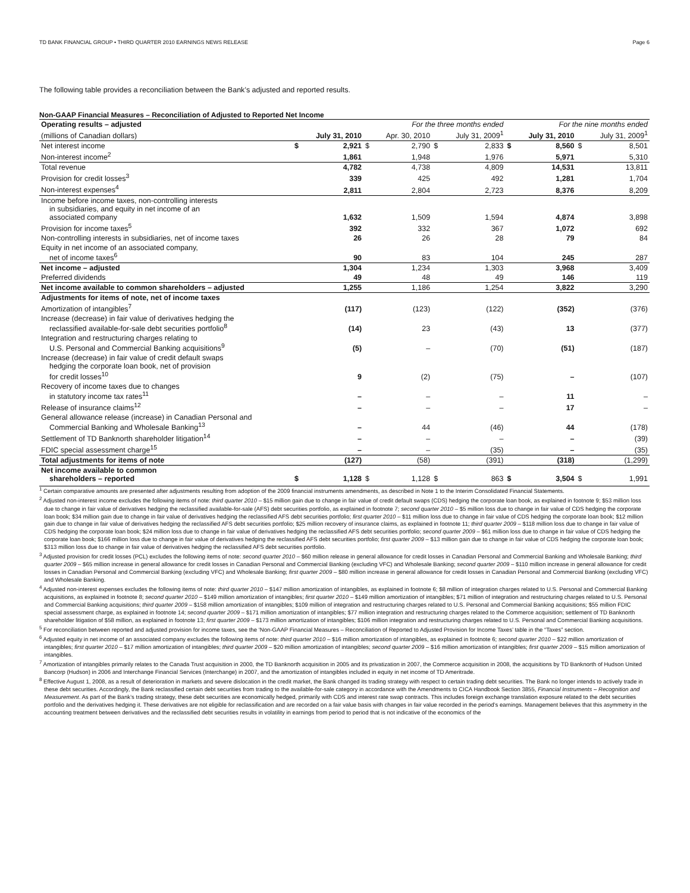TD BANK FINANCIAL GROUP • THIRD QUARTER 2010 EARNINGS NEWS RELEASE Page 6
The following table provides a reconciliation between the Bank’s adjusted and reported results.
Non-GAAP Financial Measures – Reconciliation of Adjusted to Reported Net Income
| Operating results – adjusted | For the three months ended | | | | | | For the nine months ended | | | |
| (millions of Canadian dollars) | July 31, 2010 | | Apr. 30, 2010 | | July 31, 2009<sup>1</sup> | | July 31, 2010 | | July 31, 2009<sup>1</sup> | |
| Net interest income | $ | 2,921 | $ | 2,790 | $ | 2,833 | $ | 8,560 | $ | 8,501 |
| Non-interest income<sup>2</sup> | | 1,861 | | 1,948 | | 1,976 | | 5,971 | | 5,310 |
| Total revenue | | 4,782 | | 4,738 | | 4,809 | | 14,531 | | 13,811 |
| Provision for credit losses<sup>3</sup> | | 339 | | 425 | | 492 | | 1,281 | | 1,704 |
| Non-interest expenses<sup>4</sup> | | 2,811 | | 2,804 | | 2,723 | | 8,376 | | 8,209 |
| Income before income taxes, non-controlling interests in subsidiaries, and equity in net income of an associated company | | 1,632 | | 1,509 | | 1,594 | | 4,874 | | 3,898 |
| Provision for income taxes<sup>5</sup> | | 392 | | 332 | | 367 | | 1,072 | | 692 |
| Non-controlling interests in subsidiaries, net of income taxes | | 26 | | 26 | | 28 | | 79 | | 84 |
| Equity in net income of an associated company, net of income taxes<sup>6</sup> | | 90 | | 83 | | 104 | | 245 | | 287 |
| Net income – adjusted | | 1,304 | | 1,234 | | 1,303 | | 3,968 | | 3,409 |
| Preferred dividends | | 49 | | 48 | | 49 | | 146 | | 119 |
| Net income available to common shareholders – adjusted | | 1,255 | | 1,186 | | 1,254 | | 3,822 | | 3,290 |
| Adjustments for items of note, net of income taxes | | | | | | | | | | |
| Amortization of intangibles<sup>7</sup> | | (117) | | (123) | | (122) | | (352) | | (376) |
| Increase (decrease) in fair value of derivatives hedging the reclassified available-for-sale debt securities portfolio<sup>8</sup> | | (14) | | 23 | | (43) | | 13 | | (377) |
| Integration and restructuring charges relating to U.S. Personal and Commercial Banking acquisitions<sup>9</sup> | | (5) | | – | | (70) | | (51) | | (187) |
| Increase (decrease) in fair value of credit default swaps hedging the corporate loan book, net of provision for credit losses<sup>10</sup> | | 9 | | (2) | | (75) | | – | | (107) |
| Recovery of income taxes due to changes in statutory income tax rates<sup>11</sup> | | – | | – | | – | | 11 | | – |
| Release of insurance claims<sup>12</sup> | | – | | – | | – | | 17 | | – |
| General allowance release (increase) in Canadian Personal and Commercial Banking and Wholesale Banking<sup>13</sup> | | – | | 44 | | (46) | | 44 | | (178) |
| Settlement of TD Banknorth shareholder litigation<sup>14</sup> | | – | | – | | – | | – | | (39) |
| FDIC special assessment charge<sup>15</sup> | | – | | – | | (35) | | – | | (35) |
| Total adjustments for items of note | | (127) | | (58) | | (391) | | (318) | | (1,299) |
| Net income available to common shareholders – reported | $ | 1,128 | $ | 1,128 | $ | 863 | $ | 3,504 | $ | 1,991 |
<sup>1</sup> Certain comparative amounts are presented after adjustments resulting from adoption of the 2009 financial instruments amendments, as described in Note 1 to the Interim Consolidated Financial Statements.
<sup>2</sup> Adjusted non-interest income excludes the following items of note: third quarter 2010 – $15 million gain due to change in fair value of credit default swaps (CDS) hedging the corporate loan book, as explained in footnote 9; $53 million loss due to change in fair value of derivatives hedging the reclassified available-for-sale (AFS) debt securities portfolio, as explained in footnote 7; second quarter 2010 – $5 million loss due to change in fair value of CDS hedging the corporate loan book; $34 million gain due to change in fair value of derivatives hedging the reclassified AFS debt securities portfolio; first quarter 2010 – $11 million loss due to change in fair value of CDS hedging the corporate loan book; $12 million gain due to change in fair value of derivatives hedging the reclassified AFS debt securities portfolio; $25 million recovery of insurance claims, as explained in footnote 11; third quarter 2009 – $118 million loss due to change in fair value of CDS hedging the corporate loan book; $24 million loss due to change in fair value of derivatives hedging the reclassified AFS debt securities portfolio; second quarter 2009 – $61 million loss due to change in fair value of CDS hedging the corporate loan book; $166 million loss due to change in fair value of derivatives hedging the reclassified AFS debt securities portfolio; first quarter 2009 – $13 million gain due to change in fair value of CDS hedging the corporate loan book; $313 million loss due to change in fair value of derivatives hedging the reclassified AFS debt securities portfolio.
<sup>3</sup> Adjusted provision for credit losses (PCL) excludes the following items of note: second quarter 2010 – $60 million release in general allowance for credit losses in Canadian Personal and Commercial Banking and Wholesale Banking; third quarter 2009 – $65 million increase in general allowance for credit losses in Canadian Personal and Commercial Banking (excluding VFC) and Wholesale Banking; second quarter 2009 – $110 million increase in general allowance for credit losses in Canadian Personal and Commercial Banking (excluding VFC) and Wholesale Banking; first quarter 2009 – $80 million increase in general allowance for credit losses in Canadian Personal and Commercial Banking (excluding VFC) and Wholesale Banking.
<sup>4</sup> Adjusted non-interest expenses excludes the following items of note: third quarter 2010 – $147 million amortization of intangibles, as explained in footnote 6; $8 million of integration charges related to U.S. Personal and Commercial Banking acquisitions, as explained in footnote 8; second quarter 2010 – $149 million amortization of intangibles; first quarter 2010 – $149 million amortization of intangibles; $71 million of integration and restructuring charges related to U.S. Personal and Commercial Banking acquisitions; third quarter 2009 – $158 million amortization of intangibles; $109 million of integration and restructuring charges related to U.S. Personal and Commercial Banking acquisitions; $55 million FDIC special assessment charge, as explained in footnote 14; second quarter 2009 – $171 million amortization of intangibles; $77 million integration and restructuring charges related to the Commerce acquisition; settlement of TD Banknorth shareholder litigation of $58 million, as explained in footnote 13; first quarter 2009 – $173 million amortization of intangibles; $106 million integration and restructuring charges related to U.S. Personal and Commercial Banking acquisitions.
<sup>5</sup> For reconciliation between reported and adjusted provision for income taxes, see the ‘Non-GAAP Financial Measures – Reconciliation of Reported to Adjusted Provision for Income Taxes’ table in the “Taxes” section.
<sup>6</sup> Adjusted equity in net income of an associated company excludes the following items of note: third quarter 2010 – $16 million amortization of intangibles, as explained in footnote 6; second quarter 2010 – $22 million amortization of intangibles; first quarter 2010 – $17 million amortization of intangibles; third quarter 2009 – $20 million amortization of intangibles; second quarter 2009 – $16 million amortization of intangibles; first quarter 2009 – $15 million amortization of intangibles.
<sup>7</sup> Amortization of intangibles primarily relates to the Canada Trust acquisition in 2000, the TD Banknorth acquisition in 2005 and its privatization in 2007, the Commerce acquisition in 2008, the acquisitions by TD Banknorth of Hudson United Bancorp (Hudson) in 2006 and Interchange Financial Services (Interchange) in 2007, and the amortization of intangibles included in equity in net income of TD Ameritrade.
<sup>8</sup> Effective August 1, 2008, as a result of deterioration in markets and severe dislocation in the credit market, the Bank changed its trading strategy with respect to certain trading debt securities. The Bank no longer intends to actively trade in these debt securities. Accordingly, the Bank reclassified certain debt securities from trading to the available-for-sale category in accordance with the Amendments to CICA Handbook Section 3855, Financial Instruments – Recognition and Measurement. As part of the Bank’s trading strategy, these debt securities are economically hedged, primarily with CDS and interest rate swap contracts. This includes foreign exchange translation exposure related to the debt securities portfolio and the derivatives hedging it. These derivatives are not eligible for reclassification and are recorded on a fair value basis with changes in fair value recorded in the period’s earnings. Management believes that this asymmetry in the accounting treatment between derivatives and the reclassified debt securities results in volatility in earnings from period to period that is not indicative of the economics of the